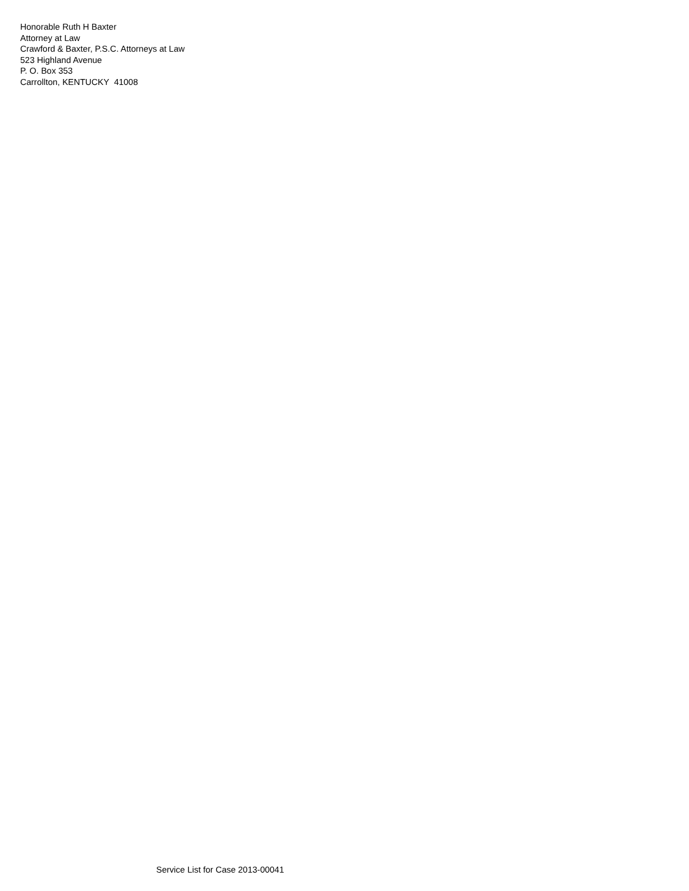Honorable Ruth H Baxter
Attorney at Law
Crawford & Baxter, P.S.C. Attorneys at Law
523 Highland Avenue
P. O. Box 353
Carrollton, KENTUCKY 41008
Service List for Case 2013-00041